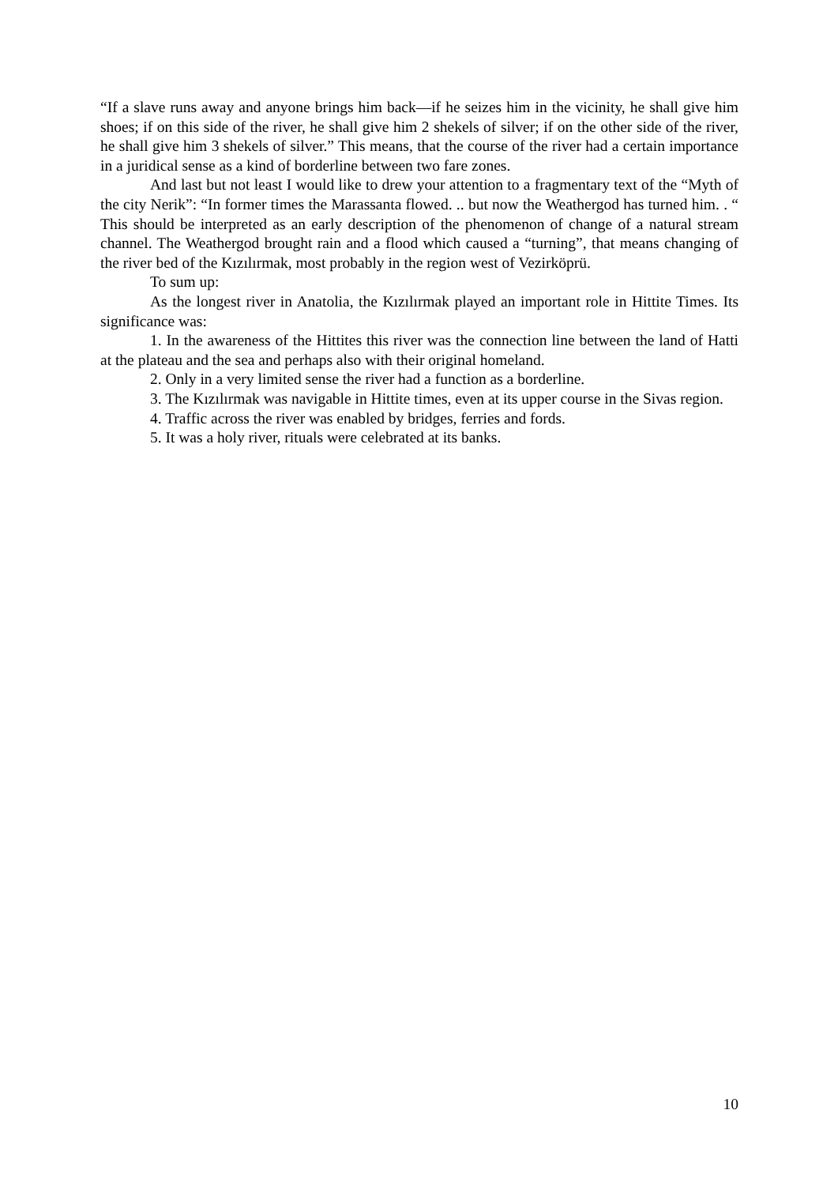“If a slave runs away and anyone brings him back—if he seizes him in the vicinity, he shall give him shoes; if on this side of the river, he shall give him 2 shekels of silver; if on the other side of the river, he shall give him 3 shekels of silver.” This means, that the course of the river had a certain importance in a juridical sense as a kind of borderline between two fare zones.
And last but not least I would like to drew your attention to a fragmentary text of the “Myth of the city Nerik”: “In former times the Marassanta flowed. .. but now the Weathergod has turned him. . “ This should be interpreted as an early description of the phenomenon of change of a natural stream channel. The Weathergod brought rain and a flood which caused a “turning”, that means changing of the river bed of the Kızılırmak, most probably in the region west of Vezirköprü.
To sum up:
As the longest river in Anatolia, the Kızılırmak played an important role in Hittite Times. Its significance was:
1. In the awareness of the Hittites this river was the connection line between the land of Hatti at the plateau and the sea and perhaps also with their original homeland.
2. Only in a very limited sense the river had a function as a borderline.
3. The Kızılırmak was navigable in Hittite times, even at its upper course in the Sivas region.
4. Traffic across the river was enabled by bridges, ferries and fords.
5. It was a holy river, rituals were celebrated at its banks.
10